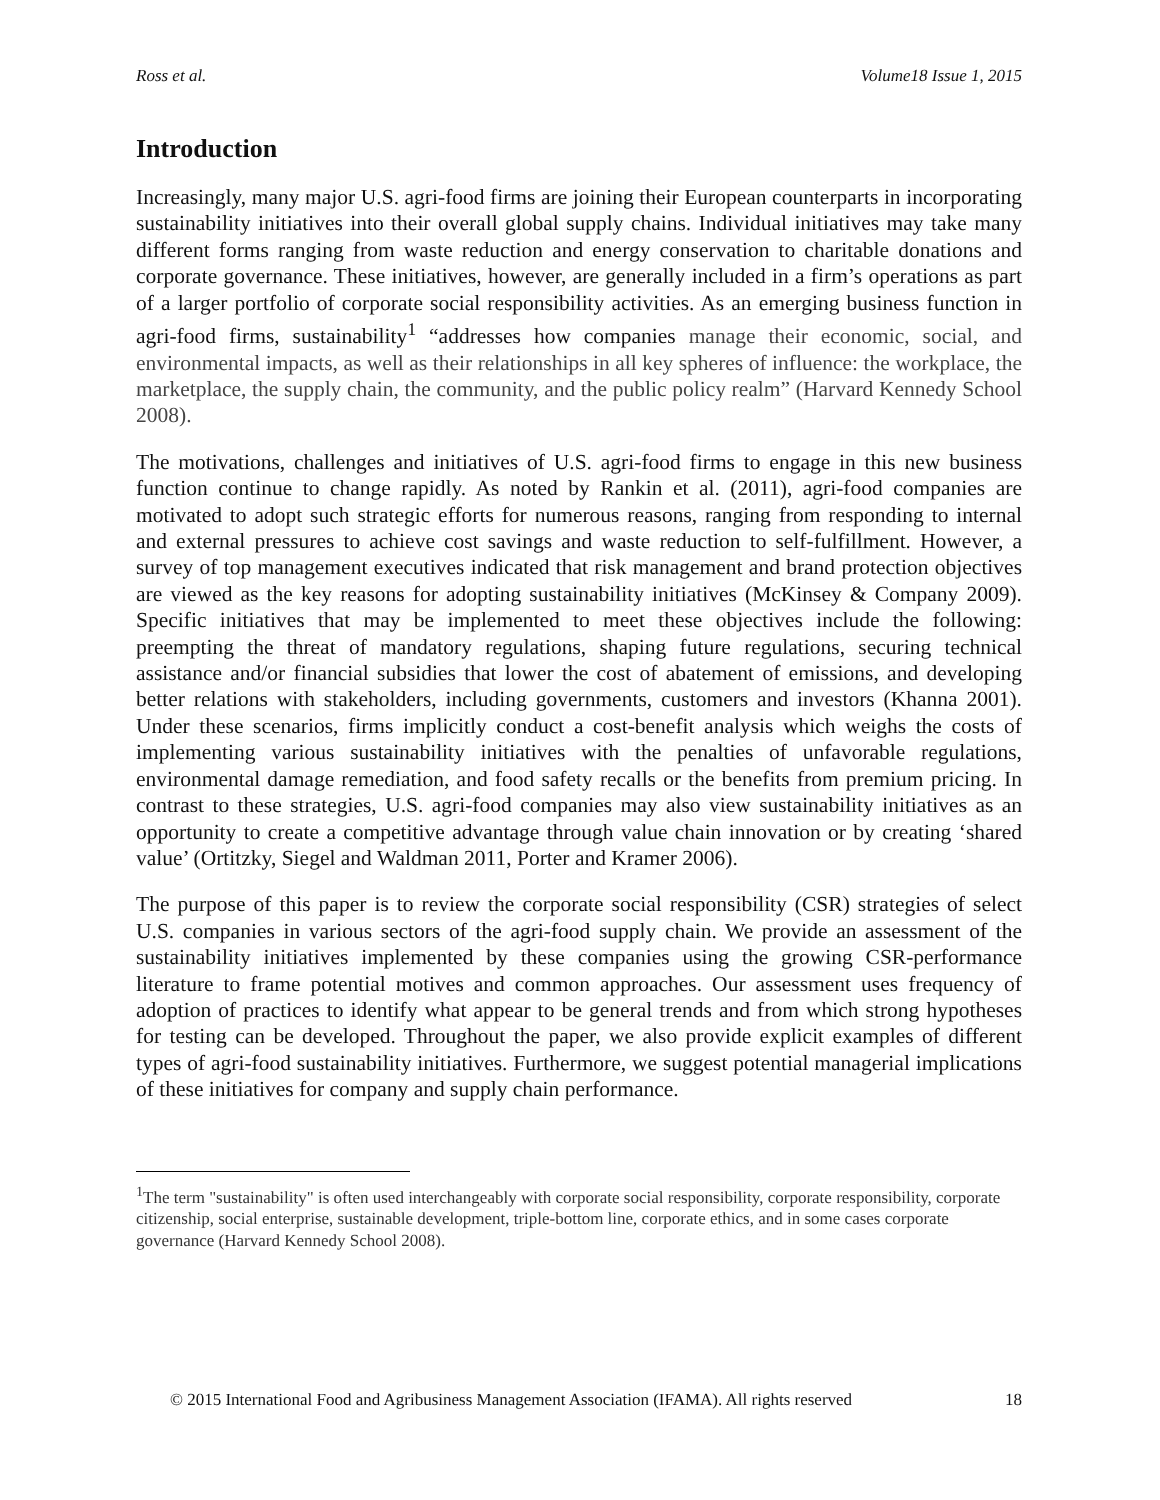Ross et al. Volume18 Issue 1, 2015
Introduction
Increasingly, many major U.S. agri-food firms are joining their European counterparts in incorporating sustainability initiatives into their overall global supply chains. Individual initiatives may take many different forms ranging from waste reduction and energy conservation to charitable donations and corporate governance. These initiatives, however, are generally included in a firm’s operations as part of a larger portfolio of corporate social responsibility activities. As an emerging business function in agri-food firms, sustainability<sup>1</sup> “addresses how companies manage their economic, social, and environmental impacts, as well as their relationships in all key spheres of influence: the workplace, the marketplace, the supply chain, the community, and the public policy realm” (Harvard Kennedy School 2008).
The motivations, challenges and initiatives of U.S. agri-food firms to engage in this new business function continue to change rapidly. As noted by Rankin et al. (2011), agri-food companies are motivated to adopt such strategic efforts for numerous reasons, ranging from responding to internal and external pressures to achieve cost savings and waste reduction to self-fulfillment. However, a survey of top management executives indicated that risk management and brand protection objectives are viewed as the key reasons for adopting sustainability initiatives (McKinsey & Company 2009). Specific initiatives that may be implemented to meet these objectives include the following: preempting the threat of mandatory regulations, shaping future regulations, securing technical assistance and/or financial subsidies that lower the cost of abatement of emissions, and developing better relations with stakeholders, including governments, customers and investors (Khanna 2001). Under these scenarios, firms implicitly conduct a cost-benefit analysis which weighs the costs of implementing various sustainability initiatives with the penalties of unfavorable regulations, environmental damage remediation, and food safety recalls or the benefits from premium pricing. In contrast to these strategies, U.S. agri-food companies may also view sustainability initiatives as an opportunity to create a competitive advantage through value chain innovation or by creating ‘shared value’ (Ortitzky, Siegel and Waldman 2011, Porter and Kramer 2006).
The purpose of this paper is to review the corporate social responsibility (CSR) strategies of select U.S. companies in various sectors of the agri-food supply chain. We provide an assessment of the sustainability initiatives implemented by these companies using the growing CSR-performance literature to frame potential motives and common approaches. Our assessment uses frequency of adoption of practices to identify what appear to be general trends and from which strong hypotheses for testing can be developed. Throughout the paper, we also provide explicit examples of different types of agri-food sustainability initiatives. Furthermore, we suggest potential managerial implications of these initiatives for company and supply chain performance.
<sup>1</sup> The term "sustainability" is often used interchangeably with corporate social responsibility, corporate responsibility, corporate citizenship, social enterprise, sustainable development, triple-bottom line, corporate ethics, and in some cases corporate governance (Harvard Kennedy School 2008).
© 2015 International Food and Agribusiness Management Association (IFAMA). All rights reserved 18